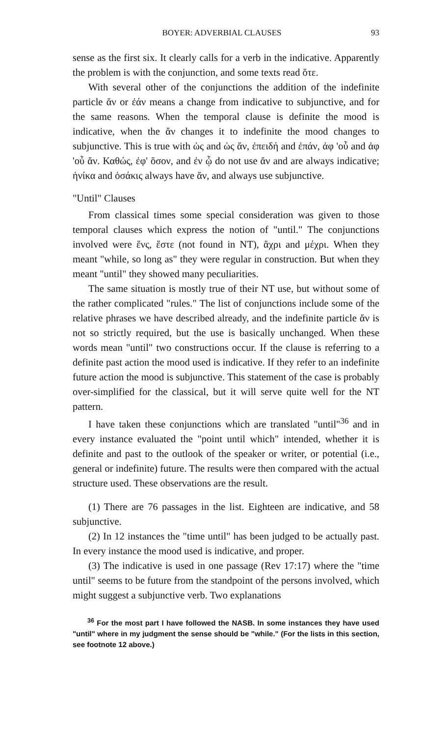BOYER: ADVERBIAL CLAUSES 93
sense as the first six. It clearly calls for a verb in the indicative. Apparently the problem is with the conjunction, and some texts read ὅτε.
With several other of the conjunctions the addition of the indefinite particle ἄν or ἐάν means a change from indicative to subjunctive, and for the same reasons. When the temporal clause is definite the mood is indicative, when the ἄν changes it to indefinite the mood changes to subjunctive. This is true with ὡς and ὡς ἄν, ἐπειδή and ἐπάν, ἀφ 'οὗ and ἀφ 'οὗ ἄν. Καθώς, ἐφ' ὅσον, and ἐν ᾧ do not use ἄν and are always indicative; ἡνίκα and ὁσάκις always have ἄν, and always use subjunctive.
"Until" Clauses
From classical times some special consideration was given to those temporal clauses which express the notion of "until." The conjunctions involved were ἕνς, ἕστε (not found in NT), ἄχρι and μέχρι. When they meant "while, so long as" they were regular in construction. But when they meant "until" they showed many peculiarities.
The same situation is mostly true of their NT use, but without some of the rather complicated "rules." The list of conjunctions include some of the relative phrases we have described already, and the indefinite particle ἄν is not so strictly required, but the use is basically unchanged. When these words mean "until" two constructions occur. If the clause is referring to a definite past action the mood used is indicative. If they refer to an indefinite future action the mood is subjunctive. This statement of the case is probably over-simplified for the classical, but it will serve quite well for the NT pattern.
I have taken these conjunctions which are translated "until"<sup>36</sup> and in every instance evaluated the "point until which" intended, whether it is definite and past to the outlook of the speaker or writer, or potential (i.e., general or indefinite) future. The results were then compared with the actual structure used. These observations are the result.
(1) There are 76 passages in the list. Eighteen are indicative, and 58 subjunctive.
(2) In 12 instances the "time until" has been judged to be actually past. In every instance the mood used is indicative, and proper.
(3) The indicative is used in one passage (Rev 17:17) where the "time until" seems to be future from the standpoint of the persons involved, which might suggest a subjunctive verb. Two explanations
<sup>36</sup> For the most part I have followed the NASB. In some instances they have used "until" where in my judgment the sense should be "while." (For the lists in this section, see footnote 12 above.)